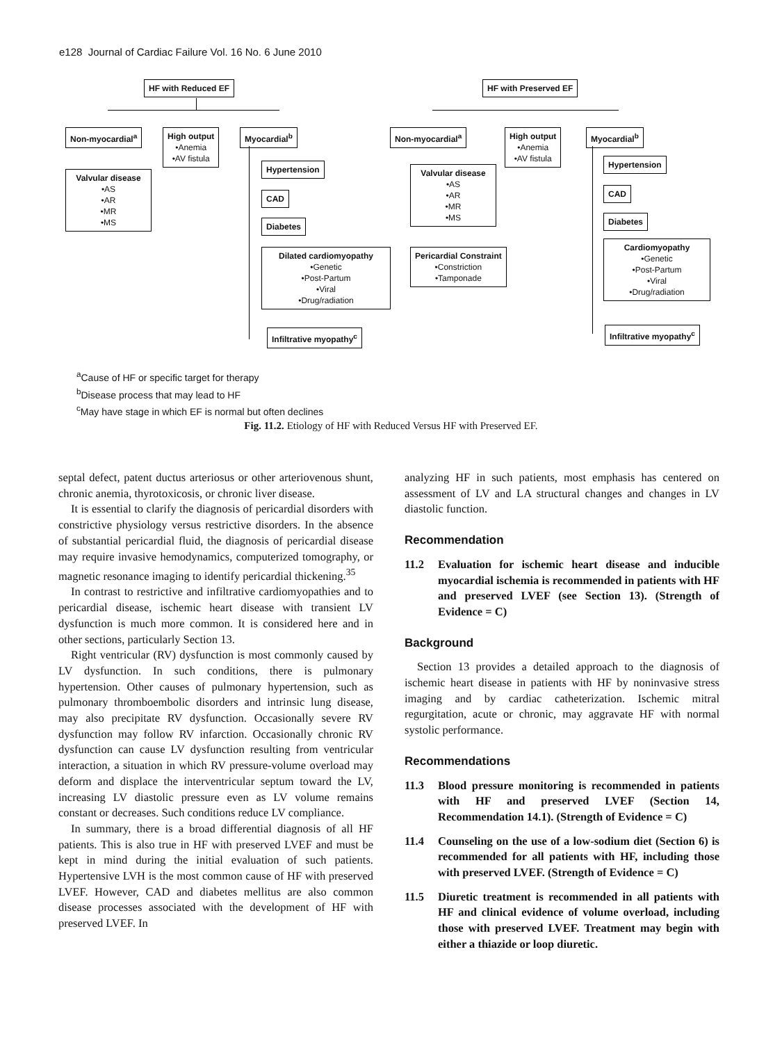e128 Journal of Cardiac Failure Vol. 16 No. 6 June 2010
HF with Reduced EF
Non-myocardial<sup>a</sup>
High output
•Anemia
•AV fistula
Myocardial<sup>b</sup>
Valvular disease
•AS
•AR
•MR
•MS
Hypertension
CAD
Diabetes
Dilated cardiomyopathy
•Genetic
•Post-Partum
•Viral
•Drug/radiation
Infiltrative myopathy<sup>c</sup>
HF with Preserved EF
Non-myocardial<sup>a</sup>
High output
•Anemia
•AV fistula
Myocardial<sup>b</sup>
Valvular disease
•AS
•AR
•MR
•MS
Pericardial Constraint
•Constriction
•Tamponade
Hypertension
CAD
Diabetes
Cardiomyopathy
•Genetic
•Post-Partum
•Viral
•Drug/radiation
Infiltrative myopathy<sup>c</sup>
<sup>a</sup> Cause of HF or specific target for therapy
<sup>b</sup> Disease process that may lead to HF
<sup>c</sup> May have stage in which EF is normal but often declines
Fig. 11.2. Etiology of HF with Reduced Versus HF with Preserved EF.
septal defect, patent ductus arteriosus or other arteriovenous shunt, chronic anemia, thyrotoxicosis, or chronic liver disease.
It is essential to clarify the diagnosis of pericardial disorders with constrictive physiology versus restrictive disorders. In the absence of substantial pericardial fluid, the diagnosis of pericardial disease may require invasive hemodynamics, computerized tomography, or magnetic resonance imaging to identify pericardial thickening.<sup>35</sup>
In contrast to restrictive and infiltrative cardiomyopathies and to pericardial disease, ischemic heart disease with transient LV dysfunction is much more common. It is considered here and in other sections, particularly Section 13.
Right ventricular (RV) dysfunction is most commonly caused by LV dysfunction. In such conditions, there is pulmonary hypertension. Other causes of pulmonary hypertension, such as pulmonary thromboembolic disorders and intrinsic lung disease, may also precipitate RV dysfunction. Occasionally severe RV dysfunction may follow RV infarction. Occasionally chronic RV dysfunction can cause LV dysfunction resulting from ventricular interaction, a situation in which RV pressure-volume overload may deform and displace the interventricular septum toward the LV, increasing LV diastolic pressure even as LV volume remains constant or decreases. Such conditions reduce LV compliance.
In summary, there is a broad differential diagnosis of all HF patients. This is also true in HF with preserved LVEF and must be kept in mind during the initial evaluation of such patients. Hypertensive LVH is the most common cause of HF with preserved LVEF. However, CAD and diabetes mellitus are also common disease processes associated with the development of HF with preserved LVEF. In
analyzing HF in such patients, most emphasis has centered on assessment of LV and LA structural changes and changes in LV diastolic function.
Recommendation
11.2 Evaluation for ischemic heart disease and inducible myocardial ischemia is recommended in patients with HF and preserved LVEF (see Section 13). (Strength of Evidence = C)
Background
Section 13 provides a detailed approach to the diagnosis of ischemic heart disease in patients with HF by noninvasive stress imaging and by cardiac catheterization. Ischemic mitral regurgitation, acute or chronic, may aggravate HF with normal systolic performance.
Recommendations
11.3 Blood pressure monitoring is recommended in patients with HF and preserved LVEF (Section 14, Recommendation 14.1). (Strength of Evidence = C)
11.4 Counseling on the use of a low-sodium diet (Section 6) is recommended for all patients with HF, including those with preserved LVEF. (Strength of Evidence = C)
11.5 Diuretic treatment is recommended in all patients with HF and clinical evidence of volume overload, including those with preserved LVEF. Treatment may begin with either a thiazide or loop diuretic.